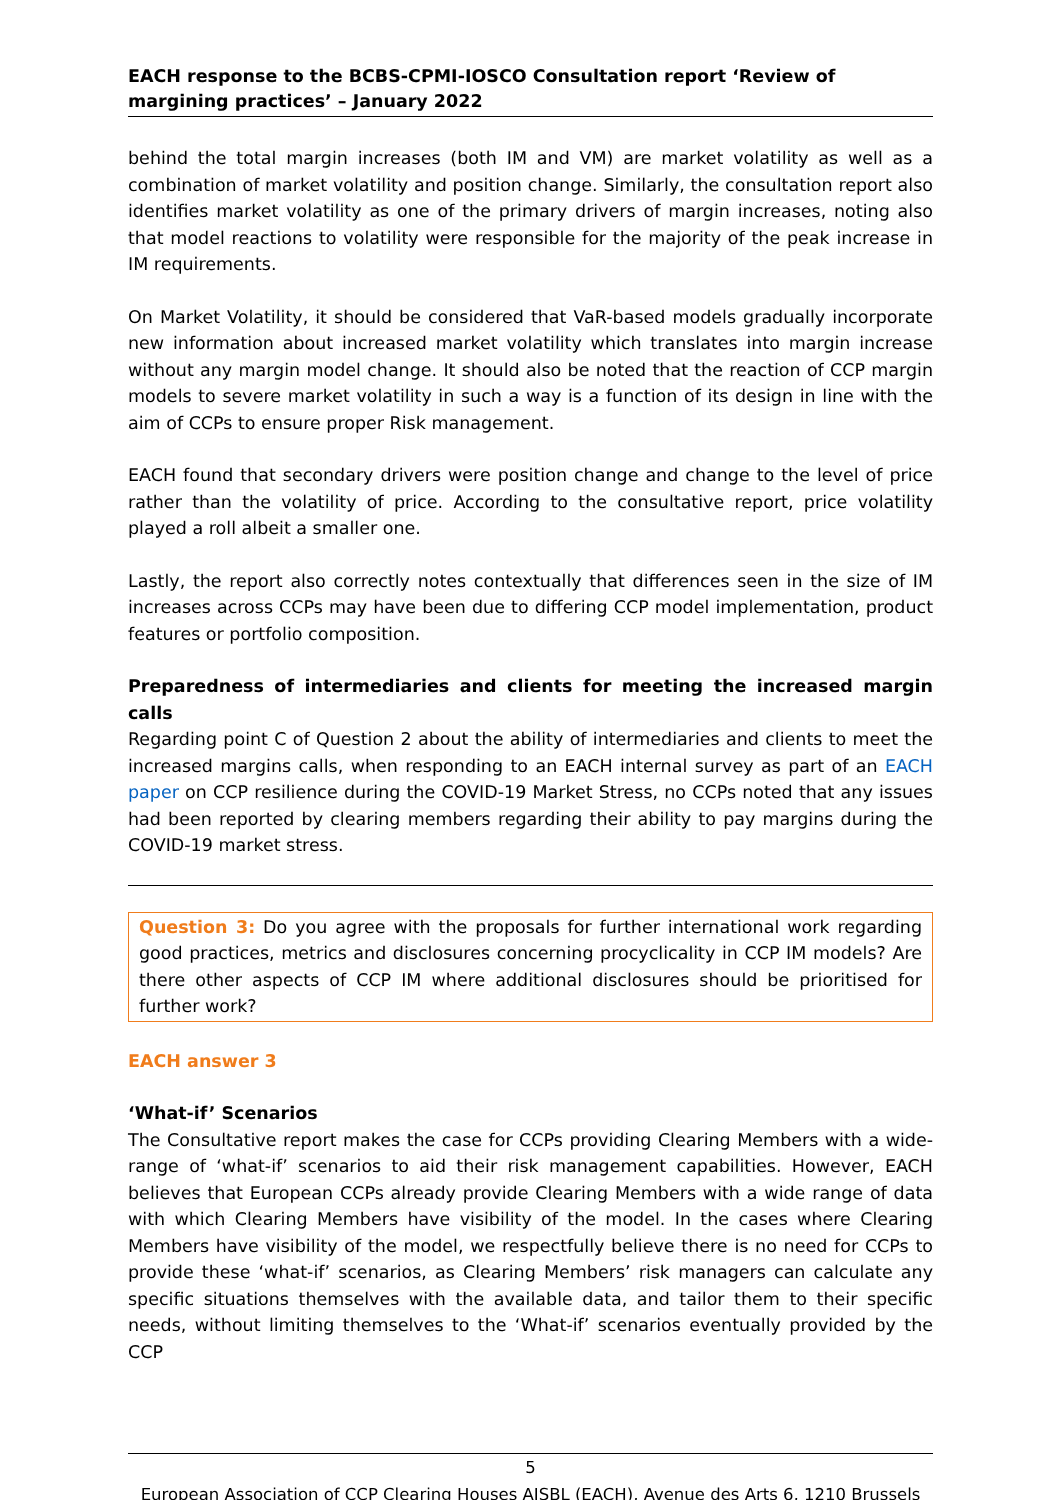EACH response to the BCBS-CPMI-IOSCO Consultation report ‘Review of margining practices’ – January 2022
behind the total margin increases (both IM and VM) are market volatility as well as a combination of market volatility and position change. Similarly, the consultation report also identifies market volatility as one of the primary drivers of margin increases, noting also that model reactions to volatility were responsible for the majority of the peak increase in IM requirements.
On Market Volatility, it should be considered that VaR-based models gradually incorporate new information about increased market volatility which translates into margin increase without any margin model change. It should also be noted that the reaction of CCP margin models to severe market volatility in such a way is a function of its design in line with the aim of CCPs to ensure proper Risk management.
EACH found that secondary drivers were position change and change to the level of price rather than the volatility of price. According to the consultative report, price volatility played a roll albeit a smaller one.
Lastly, the report also correctly notes contextually that differences seen in the size of IM increases across CCPs may have been due to differing CCP model implementation, product features or portfolio composition.
Preparedness of intermediaries and clients for meeting the increased margin calls
Regarding point C of Question 2 about the ability of intermediaries and clients to meet the increased margins calls, when responding to an EACH internal survey as part of an EACH paper on CCP resilience during the COVID-19 Market Stress, no CCPs noted that any issues had been reported by clearing members regarding their ability to pay margins during the COVID-19 market stress.
Question 3: Do you agree with the proposals for further international work regarding good practices, metrics and disclosures concerning procyclicality in CCP IM models? Are there other aspects of CCP IM where additional disclosures should be prioritised for further work?
EACH answer 3
‘What-if’ Scenarios
The Consultative report makes the case for CCPs providing Clearing Members with a wide-range of ‘what-if’ scenarios to aid their risk management capabilities. However, EACH believes that European CCPs already provide Clearing Members with a wide range of data with which Clearing Members have visibility of the model. In the cases where Clearing Members have visibility of the model, we respectfully believe there is no need for CCPs to provide these ‘what-if’ scenarios, as Clearing Members’ risk managers can calculate any specific situations themselves with the available data, and tailor them to their specific needs, without limiting themselves to the ‘What-if’ scenarios eventually provided by the CCP
5
European Association of CCP Clearing Houses AISBL (EACH), Avenue des Arts 6, 1210 Brussels